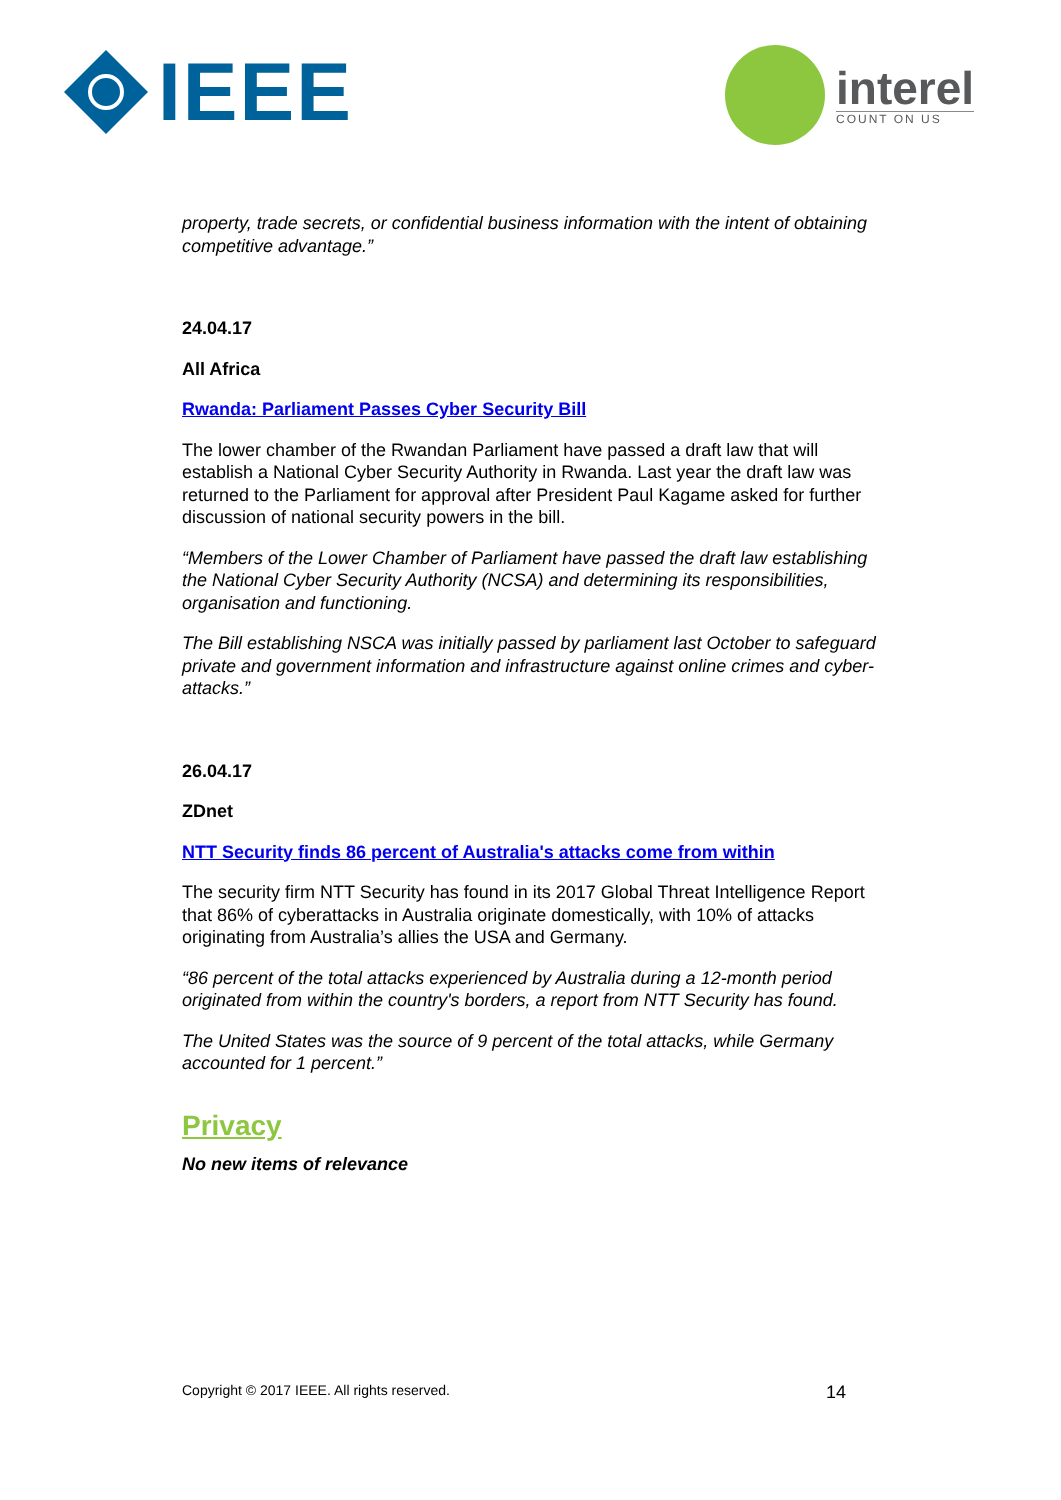IEEE interel
COUNT ON US
property, trade secrets, or confidential business information with the intent of obtaining competitive advantage.”
24.04.17
All Africa
Rwanda: Parliament Passes Cyber Security Bill
The lower chamber of the Rwandan Parliament have passed a draft law that will establish a National Cyber Security Authority in Rwanda. Last year the draft law was returned to the Parliament for approval after President Paul Kagame asked for further discussion of national security powers in the bill.
“Members of the Lower Chamber of Parliament have passed the draft law establishing the National Cyber Security Authority (NCSA) and determining its responsibilities, organisation and functioning.
The Bill establishing NSCA was initially passed by parliament last October to safeguard private and government information and infrastructure against online crimes and cyber-attacks.”
26.04.17
ZDnet
NTT Security finds 86 percent of Australia's attacks come from within
The security firm NTT Security has found in its 2017 Global Threat Intelligence Report that 86% of cyberattacks in Australia originate domestically, with 10% of attacks originating from Australia’s allies the USA and Germany.
“86 percent of the total attacks experienced by Australia during a 12-month period originated from within the country's borders, a report from NTT Security has found.
The United States was the source of 9 percent of the total attacks, while Germany accounted for 1 percent.”
Privacy
No new items of relevance
Copyright © 2017 IEEE. All rights reserved. 14